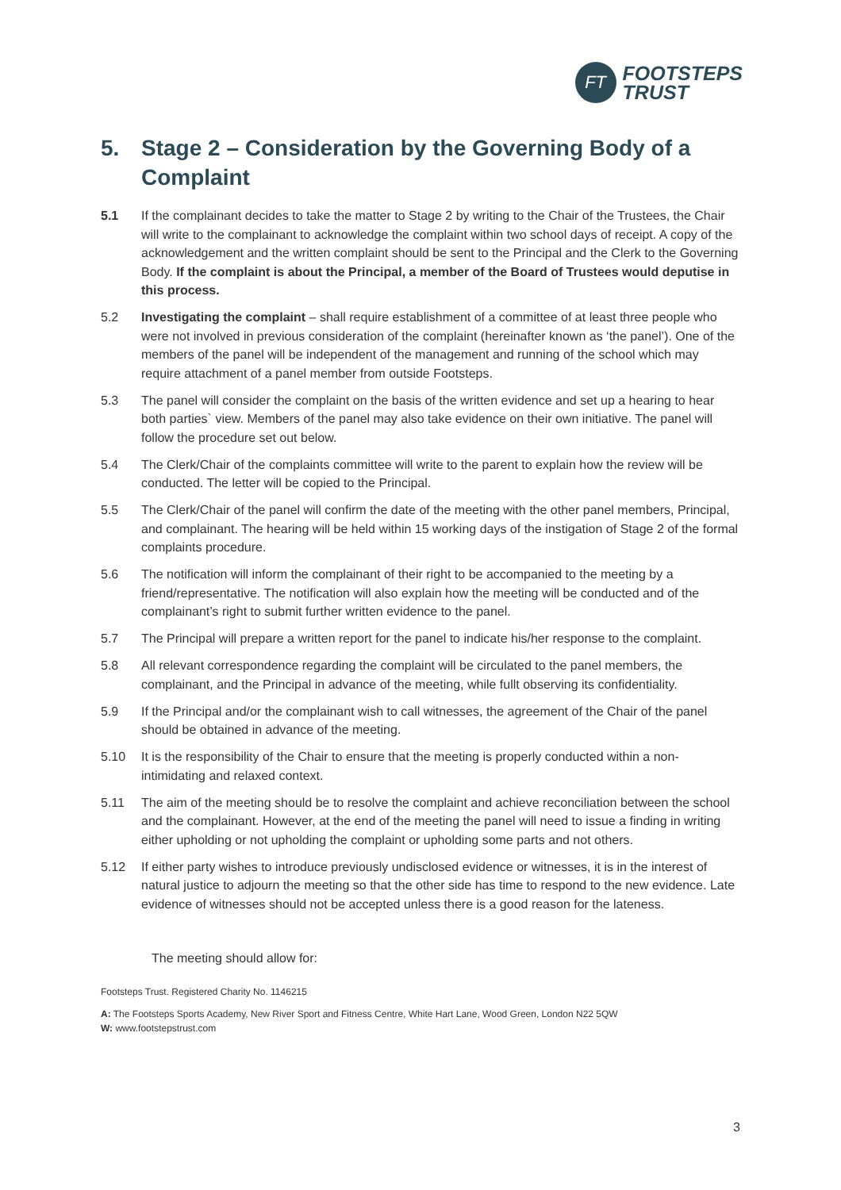FT
FOOTSTEPS
TRUST
5. Stage 2 – Consideration by the Governing Body of a Complaint
5.1 If the complainant decides to take the matter to Stage 2 by writing to the Chair of the Trustees, the Chair will write to the complainant to acknowledge the complaint within two school days of receipt. A copy of the acknowledgement and the written complaint should be sent to the Principal and the Clerk to the Governing Body. If the complaint is about the Principal, a member of the Board of Trustees would deputise in this process.
5.2 Investigating the complaint – shall require establishment of a committee of at least three people who were not involved in previous consideration of the complaint (hereinafter known as ‘the panel’). One of the members of the panel will be independent of the management and running of the school which may require attachment of a panel member from outside Footsteps.
5.3 The panel will consider the complaint on the basis of the written evidence and set up a hearing to hear both parties` view. Members of the panel may also take evidence on their own initiative. The panel will follow the procedure set out below.
5.4 The Clerk/Chair of the complaints committee will write to the parent to explain how the review will be conducted. The letter will be copied to the Principal.
5.5 The Clerk/Chair of the panel will confirm the date of the meeting with the other panel members, Principal, and complainant. The hearing will be held within 15 working days of the instigation of Stage 2 of the formal complaints procedure.
5.6 The notification will inform the complainant of their right to be accompanied to the meeting by a friend/representative. The notification will also explain how the meeting will be conducted and of the complainant’s right to submit further written evidence to the panel.
5.7 The Principal will prepare a written report for the panel to indicate his/her response to the complaint.
5.8 All relevant correspondence regarding the complaint will be circulated to the panel members, the complainant, and the Principal in advance of the meeting, while fullt observing its confidentiality.
5.9 If the Principal and/or the complainant wish to call witnesses, the agreement of the Chair of the panel should be obtained in advance of the meeting.
5.10 It is the responsibility of the Chair to ensure that the meeting is properly conducted within a non-intimidating and relaxed context.
5.11 The aim of the meeting should be to resolve the complaint and achieve reconciliation between the school and the complainant. However, at the end of the meeting the panel will need to issue a finding in writing either upholding or not upholding the complaint or upholding some parts and not others.
5.12 If either party wishes to introduce previously undisclosed evidence or witnesses, it is in the interest of natural justice to adjourn the meeting so that the other side has time to respond to the new evidence. Late evidence of witnesses should not be accepted unless there is a good reason for the lateness.
The meeting should allow for:
Footsteps Trust. Registered Charity No. 1146215
A: The Footsteps Sports Academy, New River Sport and Fitness Centre, White Hart Lane, Wood Green, London N22 5QW
W: www.footstepstrust.com
3